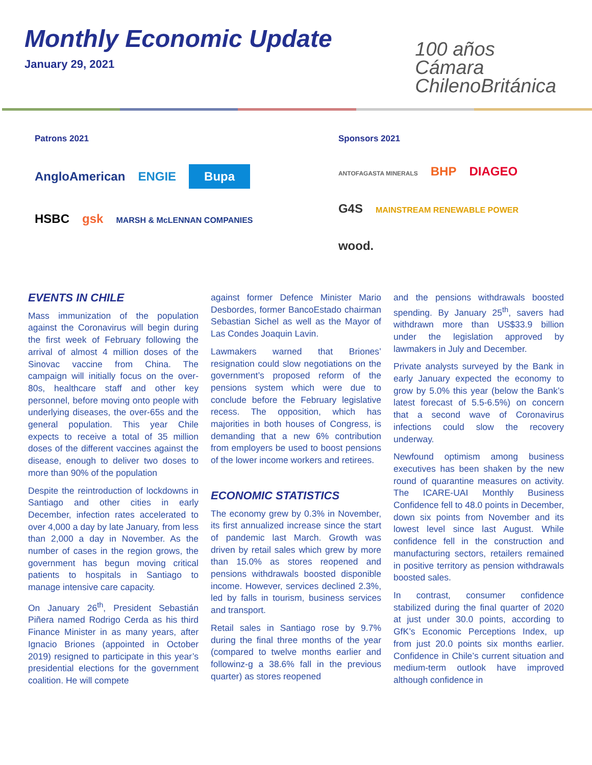Monthly Economic Update
January 29, 2021
100 años
Cámara
ChilenoBritánica
Patrons 2021
AngloAmerican ENGIE Bupa
HSBC gsk MARSH & McLENNAN COMPANIES
Sponsors 2021
ANTOFAGASTA MINERALS BHP DIAGEO
G4S MAINSTREAM RENEWABLE POWER wood.
EVENTS IN CHILE
Mass immunization of the population against the Coronavirus will begin during the first week of February following the arrival of almost 4 million doses of the Sinovac vaccine from China. The campaign will initially focus on the over-80s, healthcare staff and other key personnel, before moving onto people with underlying diseases, the over-65s and the general population. This year Chile expects to receive a total of 35 million doses of the different vaccines against the disease, enough to deliver two doses to more than 90% of the population
Despite the reintroduction of lockdowns in Santiago and other cities in early December, infection rates accelerated to over 4,000 a day by late January, from less than 2,000 a day in November. As the number of cases in the region grows, the government has begun moving critical patients to hospitals in Santiago to manage intensive care capacity.
On January 26<sup>th</sup>, President Sebastián Piñera named Rodrigo Cerda as his third Finance Minister in as many years, after Ignacio Briones (appointed in October 2019) resigned to participate in this year’s presidential elections for the government coalition. He will compete
against former Defence Minister Mario Desbordes, former BancoEstado chairman Sebastian Sichel as well as the Mayor of Las Condes Joaquin Lavin.
Lawmakers warned that Briones’ resignation could slow negotiations on the government’s proposed reform of the pensions system which were due to conclude before the February legislative recess. The opposition, which has majorities in both houses of Congress, is demanding that a new 6% contribution from employers be used to boost pensions of the lower income workers and retirees.
ECONOMIC STATISTICS
The economy grew by 0.3% in November, its first annualized increase since the start of pandemic last March. Growth was driven by retail sales which grew by more than 15.0% as stores reopened and pensions withdrawals boosted disponible income. However, services declined 2.3%, led by falls in tourism, business services and transport.
Retail sales in Santiago rose by 9.7% during the final three months of the year (compared to twelve months earlier and followinz-g a 38.6% fall in the previous quarter) as stores reopened
and the pensions withdrawals boosted spending. By January 25<sup>th</sup>, savers had withdrawn more than US$33.9 billion under the legislation approved by lawmakers in July and December.
Private analysts surveyed by the Bank in early January expected the economy to grow by 5.0% this year (below the Bank’s latest forecast of 5.5-6.5%) on concern that a second wave of Coronavirus infections could slow the recovery underway.
Newfound optimism among business executives has been shaken by the new round of quarantine measures on activity. The ICARE-UAI Monthly Business Confidence fell to 48.0 points in December, down six points from November and its lowest level since last August. While confidence fell in the construction and manufacturing sectors, retailers remained in positive territory as pension withdrawals boosted sales.
In contrast, consumer confidence stabilized during the final quarter of 2020 at just under 30.0 points, according to GfK’s Economic Perceptions Index, up from just 20.0 points six months earlier. Confidence in Chile’s current situation and medium-term outlook have improved although confidence in